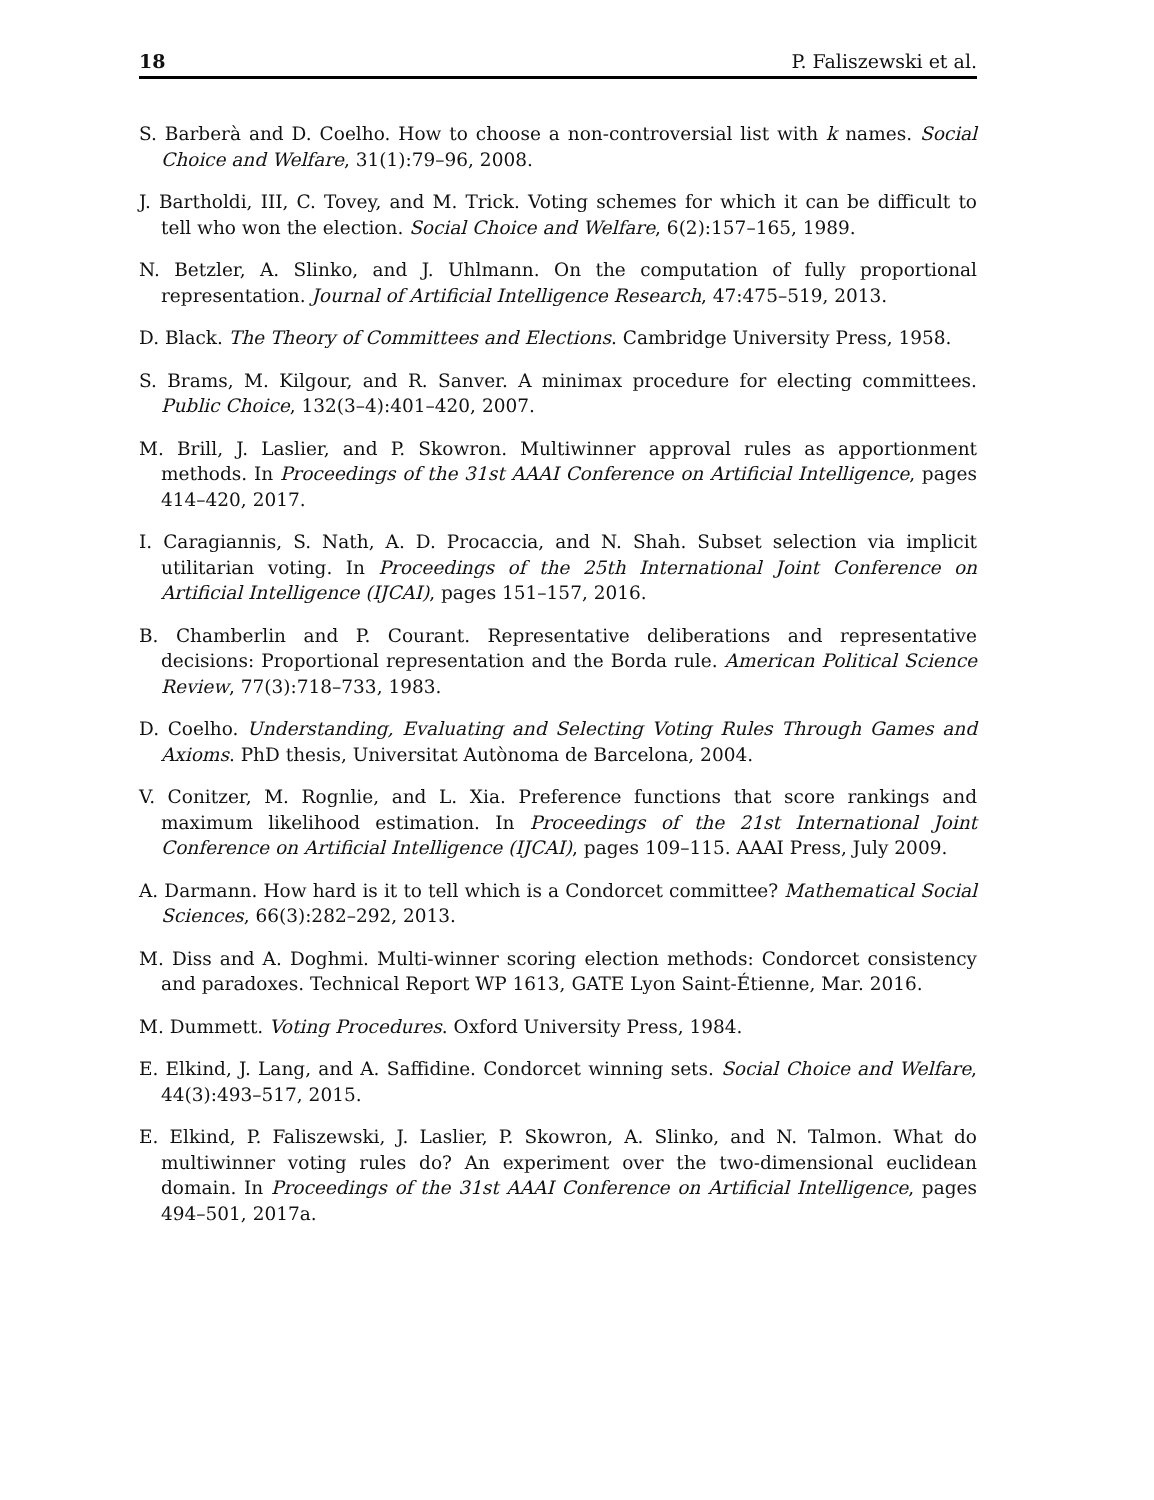18 P. Faliszewski et al.
S. Barberà and D. Coelho. How to choose a non-controversial list with k names. Social Choice and Welfare, 31(1):79–96, 2008.
J. Bartholdi, III, C. Tovey, and M. Trick. Voting schemes for which it can be difficult to tell who won the election. Social Choice and Welfare, 6(2):157–165, 1989.
N. Betzler, A. Slinko, and J. Uhlmann. On the computation of fully proportional representation. Journal of Artificial Intelligence Research, 47:475–519, 2013.
D. Black. The Theory of Committees and Elections. Cambridge University Press, 1958.
S. Brams, M. Kilgour, and R. Sanver. A minimax procedure for electing committees. Public Choice, 132(3–4):401–420, 2007.
M. Brill, J. Laslier, and P. Skowron. Multiwinner approval rules as apportionment methods. In Proceedings of the 31st AAAI Conference on Artificial Intelligence, pages 414–420, 2017.
I. Caragiannis, S. Nath, A. D. Procaccia, and N. Shah. Subset selection via implicit utilitarian voting. In Proceedings of the 25th International Joint Conference on Artificial Intelligence (IJCAI), pages 151–157, 2016.
B. Chamberlin and P. Courant. Representative deliberations and representative decisions: Proportional representation and the Borda rule. American Political Science Review, 77(3):718–733, 1983.
D. Coelho. Understanding, Evaluating and Selecting Voting Rules Through Games and Axioms. PhD thesis, Universitat Autònoma de Barcelona, 2004.
V. Conitzer, M. Rognlie, and L. Xia. Preference functions that score rankings and maximum likelihood estimation. In Proceedings of the 21st International Joint Conference on Artificial Intelligence (IJCAI), pages 109–115. AAAI Press, July 2009.
A. Darmann. How hard is it to tell which is a Condorcet committee? Mathematical Social Sciences, 66(3):282–292, 2013.
M. Diss and A. Doghmi. Multi-winner scoring election methods: Condorcet consistency and paradoxes. Technical Report WP 1613, GATE Lyon Saint-Étienne, Mar. 2016.
M. Dummett. Voting Procedures. Oxford University Press, 1984.
E. Elkind, J. Lang, and A. Saffidine. Condorcet winning sets. Social Choice and Welfare, 44(3):493–517, 2015.
E. Elkind, P. Faliszewski, J. Laslier, P. Skowron, A. Slinko, and N. Talmon. What do multiwinner voting rules do? An experiment over the two-dimensional euclidean domain. In Proceedings of the 31st AAAI Conference on Artificial Intelligence, pages 494–501, 2017a.